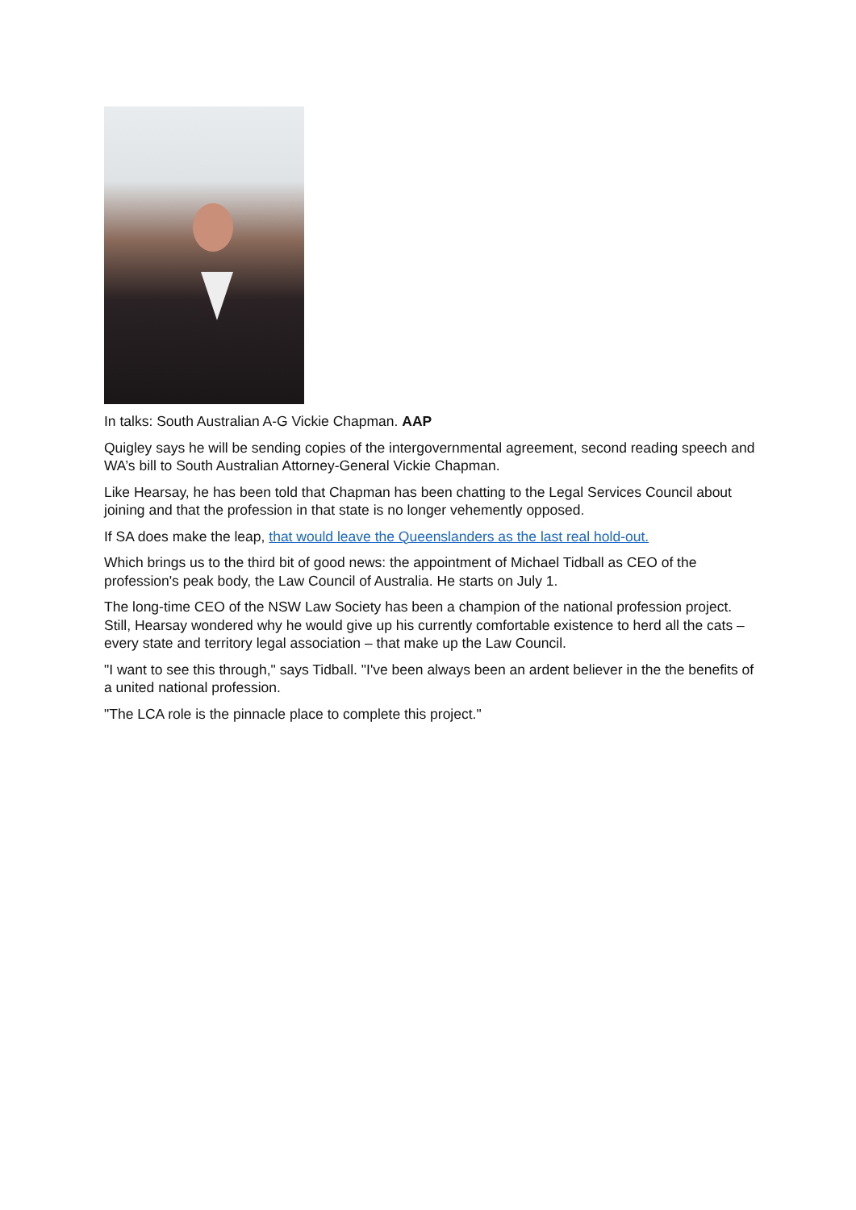In talks: South Australian A-G Vickie Chapman. AAP
Quigley says he will be sending copies of the intergovernmental agreement, second reading speech and WA’s bill to South Australian Attorney-General Vickie Chapman.
Like Hearsay, he has been told that Chapman has been chatting to the Legal Services Council about joining and that the profession in that state is no longer vehemently opposed.
If SA does make the leap, that would leave the Queenslanders as the last real hold-out.
Which brings us to the third bit of good news: the appointment of Michael Tidball as CEO of the profession's peak body, the Law Council of Australia. He starts on July 1.
The long-time CEO of the NSW Law Society has been a champion of the national profession project. Still, Hearsay wondered why he would give up his currently comfortable existence to herd all the cats – every state and territory legal association – that make up the Law Council.
"I want to see this through," says Tidball. "I've been always been an ardent believer in the the benefits of a united national profession.
"The LCA role is the pinnacle place to complete this project."